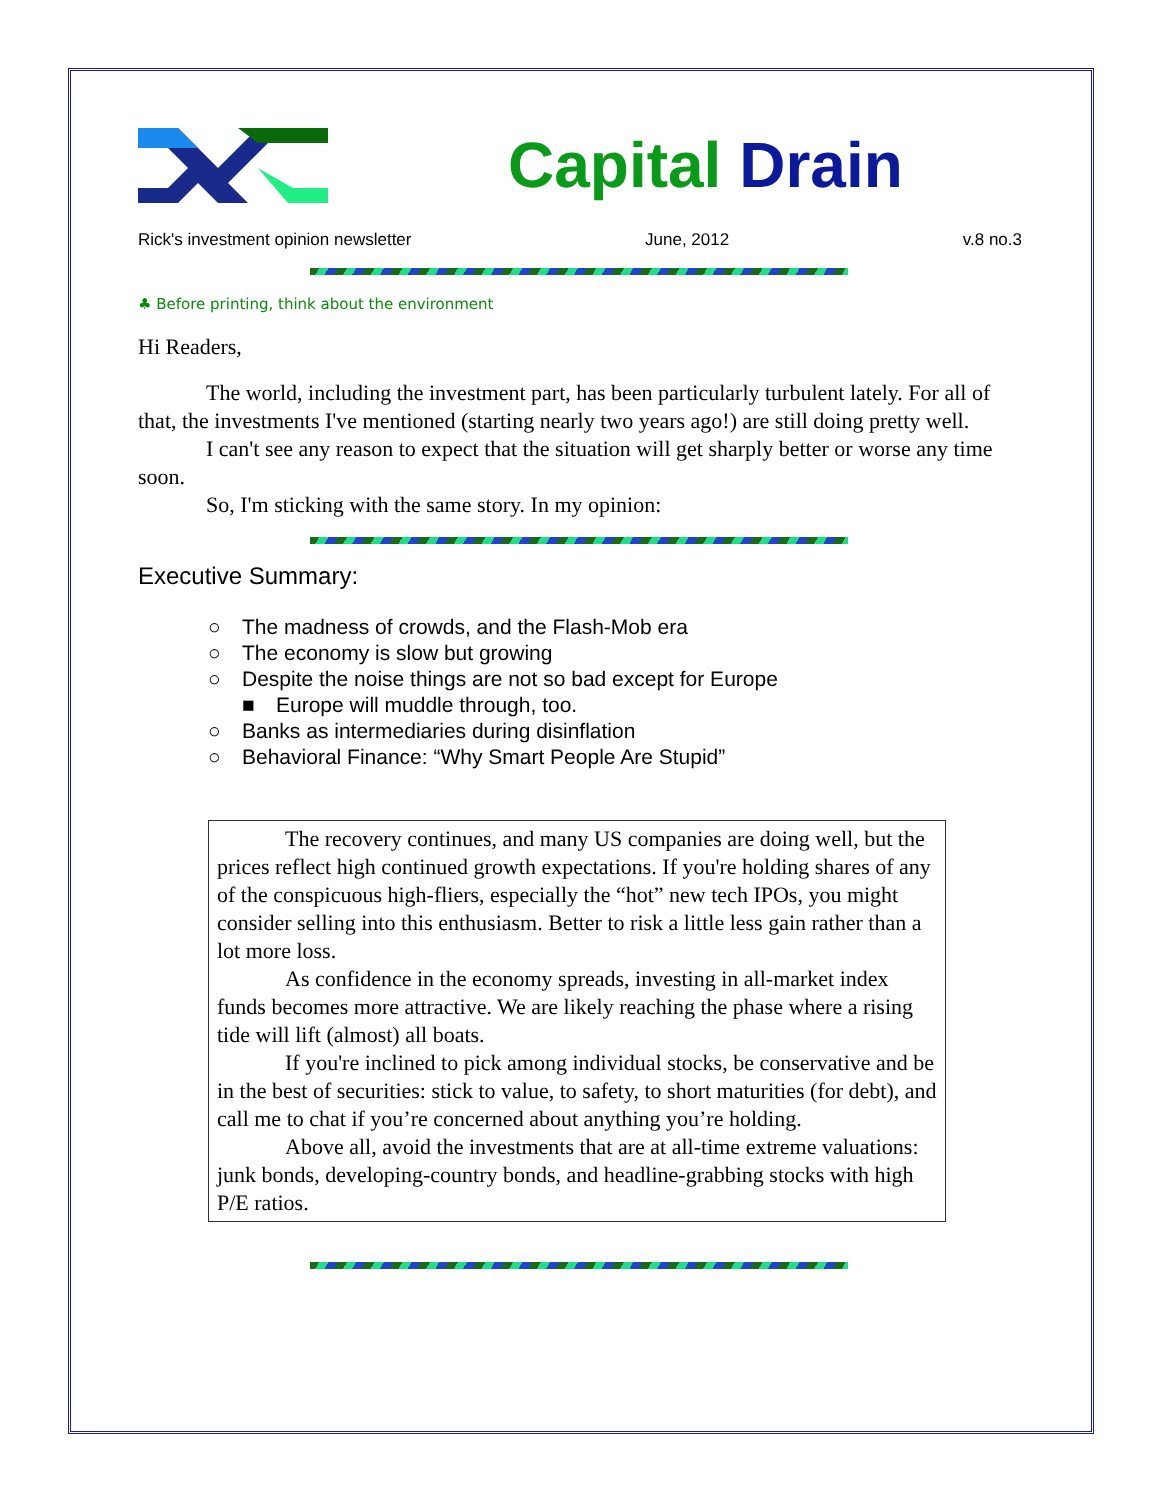Capital Drain
Rick's investment opinion newsletter June, 2012 v.8 no.3
♣ Before printing, think about the environment
Hi Readers,
The world, including the investment part, has been particularly turbulent lately. For all of that, the investments I've mentioned (starting nearly two years ago!) are still doing pretty well.
I can't see any reason to expect that the situation will get sharply better or worse any time soon.
So, I'm sticking with the same story. In my opinion:
Executive Summary:
○ The madness of crowds, and the Flash-Mob era
○ The economy is slow but growing
○ Despite the noise things are not so bad except for Europe
■ Europe will muddle through, too.
○ Banks as intermediaries during disinflation
○ Behavioral Finance: “Why Smart People Are Stupid”
The recovery continues, and many US companies are doing well, but the prices reflect high continued growth expectations. If you're holding shares of any of the conspicuous high-fliers, especially the “hot” new tech IPOs, you might consider selling into this enthusiasm. Better to risk a little less gain rather than a lot more loss.
As confidence in the economy spreads, investing in all-market index funds becomes more attractive. We are likely reaching the phase where a rising tide will lift (almost) all boats.
If you're inclined to pick among individual stocks, be conservative and be in the best of securities: stick to value, to safety, to short maturities (for debt), and call me to chat if you’re concerned about anything you’re holding.
Above all, avoid the investments that are at all-time extreme valuations: junk bonds, developing-country bonds, and headline-grabbing stocks with high P/E ratios.